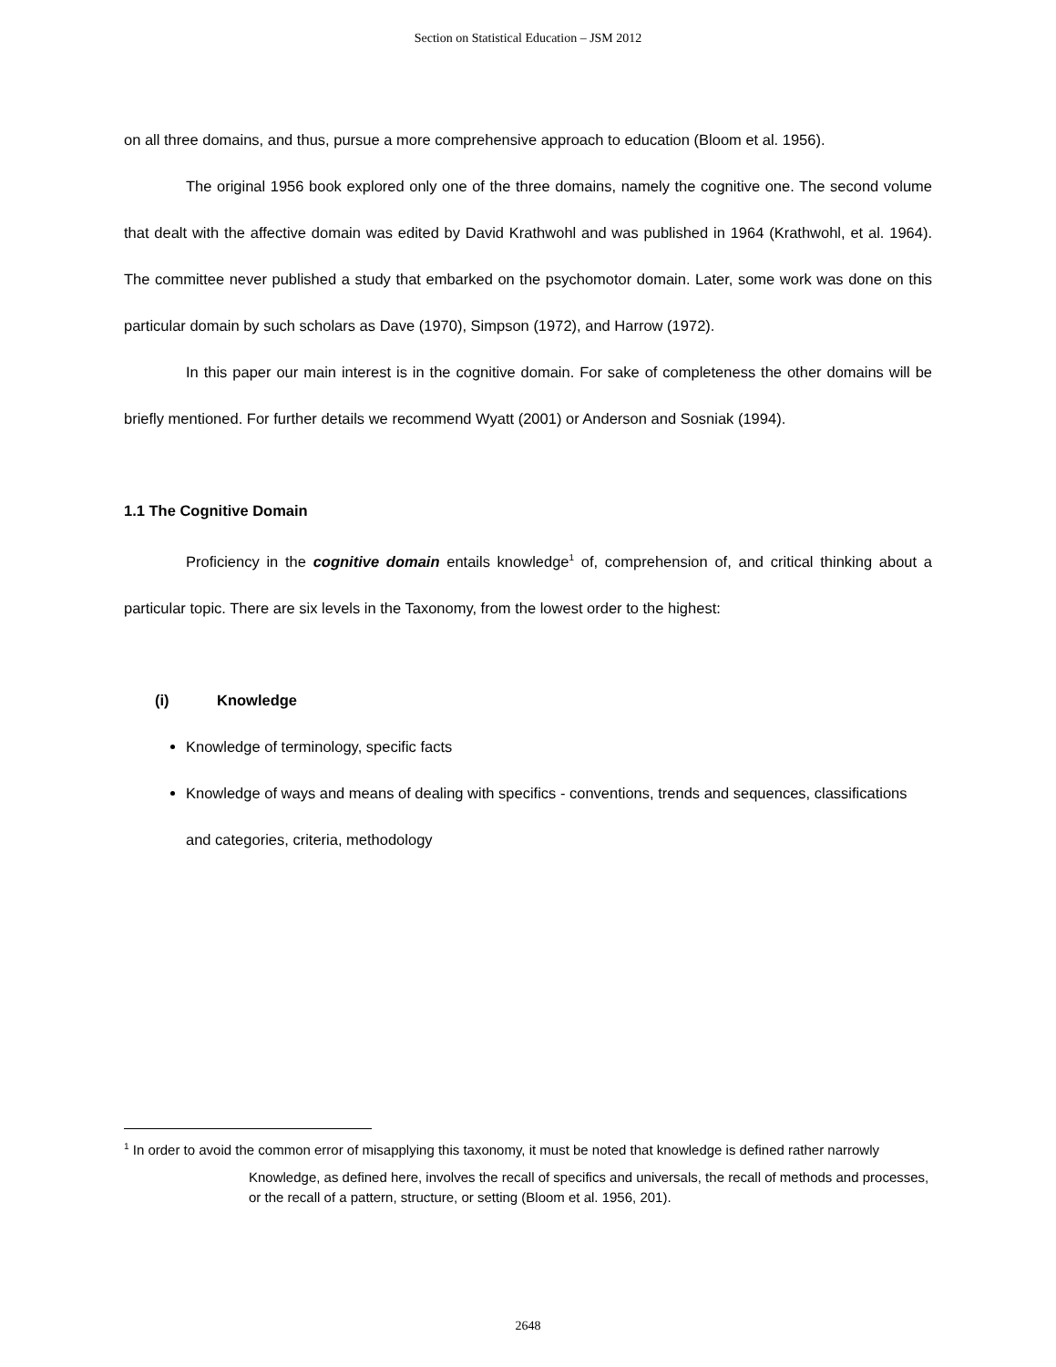Section on Statistical Education – JSM 2012
on all three domains, and thus, pursue a more comprehensive approach to education (Bloom et al. 1956).
The original 1956 book explored only one of the three domains, namely the cognitive one. The second volume that dealt with the affective domain was edited by David Krathwohl and was published in 1964 (Krathwohl, et al. 1964). The committee never published a study that embarked on the psychomotor domain. Later, some work was done on this particular domain by such scholars as Dave (1970), Simpson (1972), and Harrow (1972).
In this paper our main interest is in the cognitive domain. For sake of completeness the other domains will be briefly mentioned. For further details we recommend Wyatt (2001) or Anderson and Sosniak (1994).
1.1 The Cognitive Domain
Proficiency in the cognitive domain entails knowledge<sup>1</sup> of, comprehension of, and critical thinking about a particular topic. There are six levels in the Taxonomy, from the lowest order to the highest:
(i) Knowledge
Knowledge of terminology, specific facts
Knowledge of ways and means of dealing with specifics - conventions, trends and sequences, classifications and categories, criteria, methodology
<sup>1</sup> In order to avoid the common error of misapplying this taxonomy, it must be noted that knowledge is defined rather narrowly
Knowledge, as defined here, involves the recall of specifics and universals, the recall of methods and processes, or the recall of a pattern, structure, or setting (Bloom et al. 1956, 201).
2648